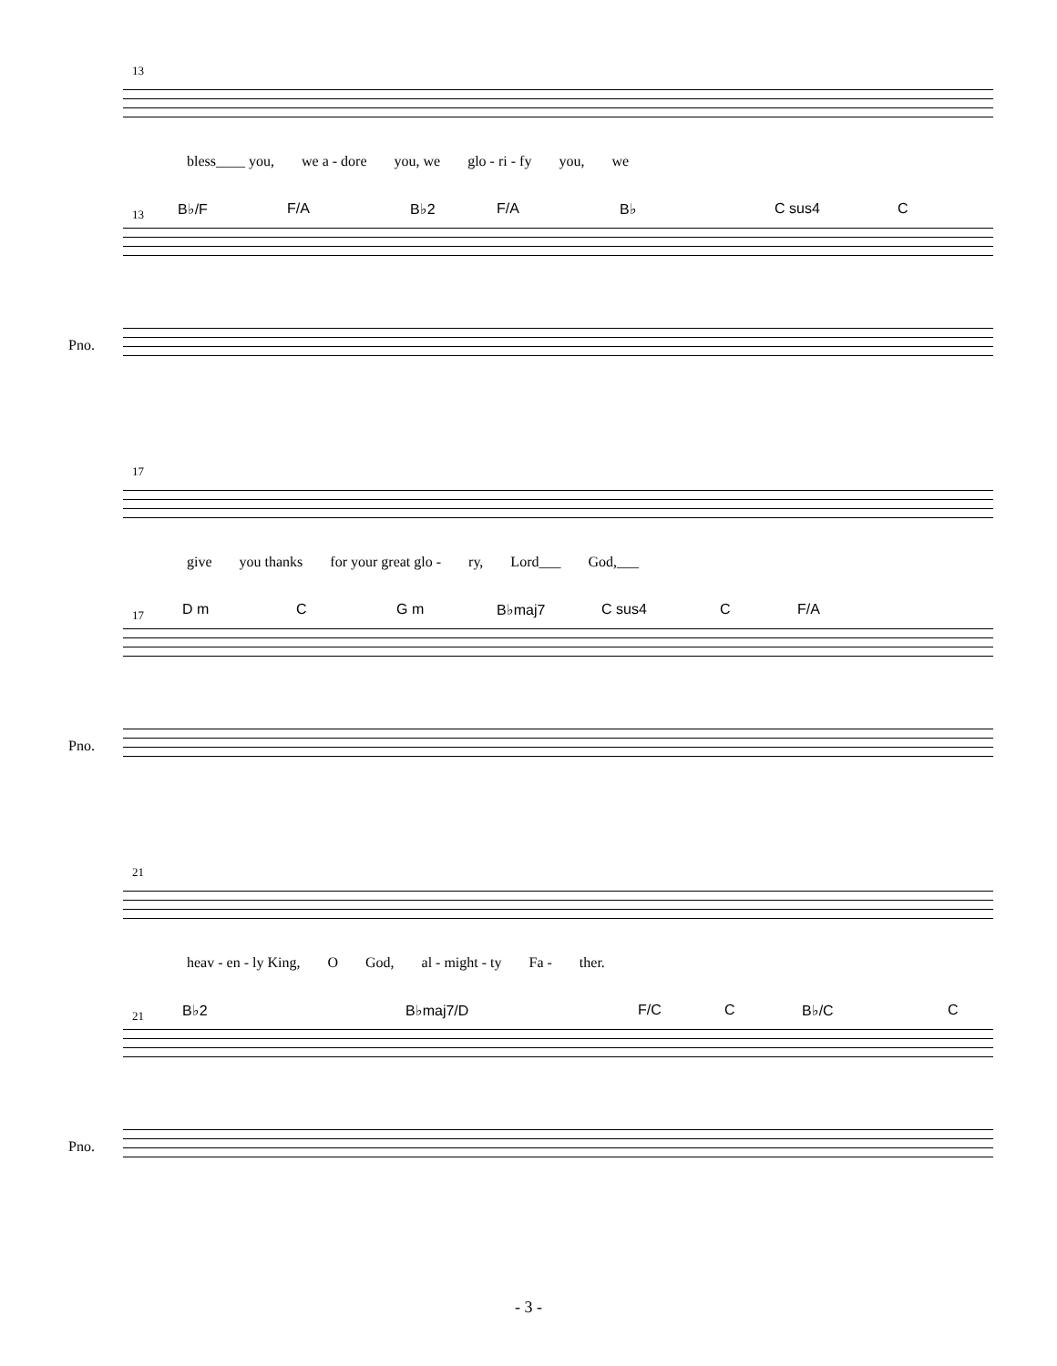13
bless____ you, we a - dore you, we glo - ri - fy you, we
B♭/F F/A B♭2 F/A B♭ C sus4 C 13
Pno.
17
give you thanks for your great glo - ry, Lord___ God,___
D m C G m B♭maj7 C sus4 C F/A 17
Pno.
21
heav - en - ly King, O God, al - might - ty Fa - ther.
B♭2 B♭maj7/D F/C C B♭/C C 21
Pno.
- 3 -